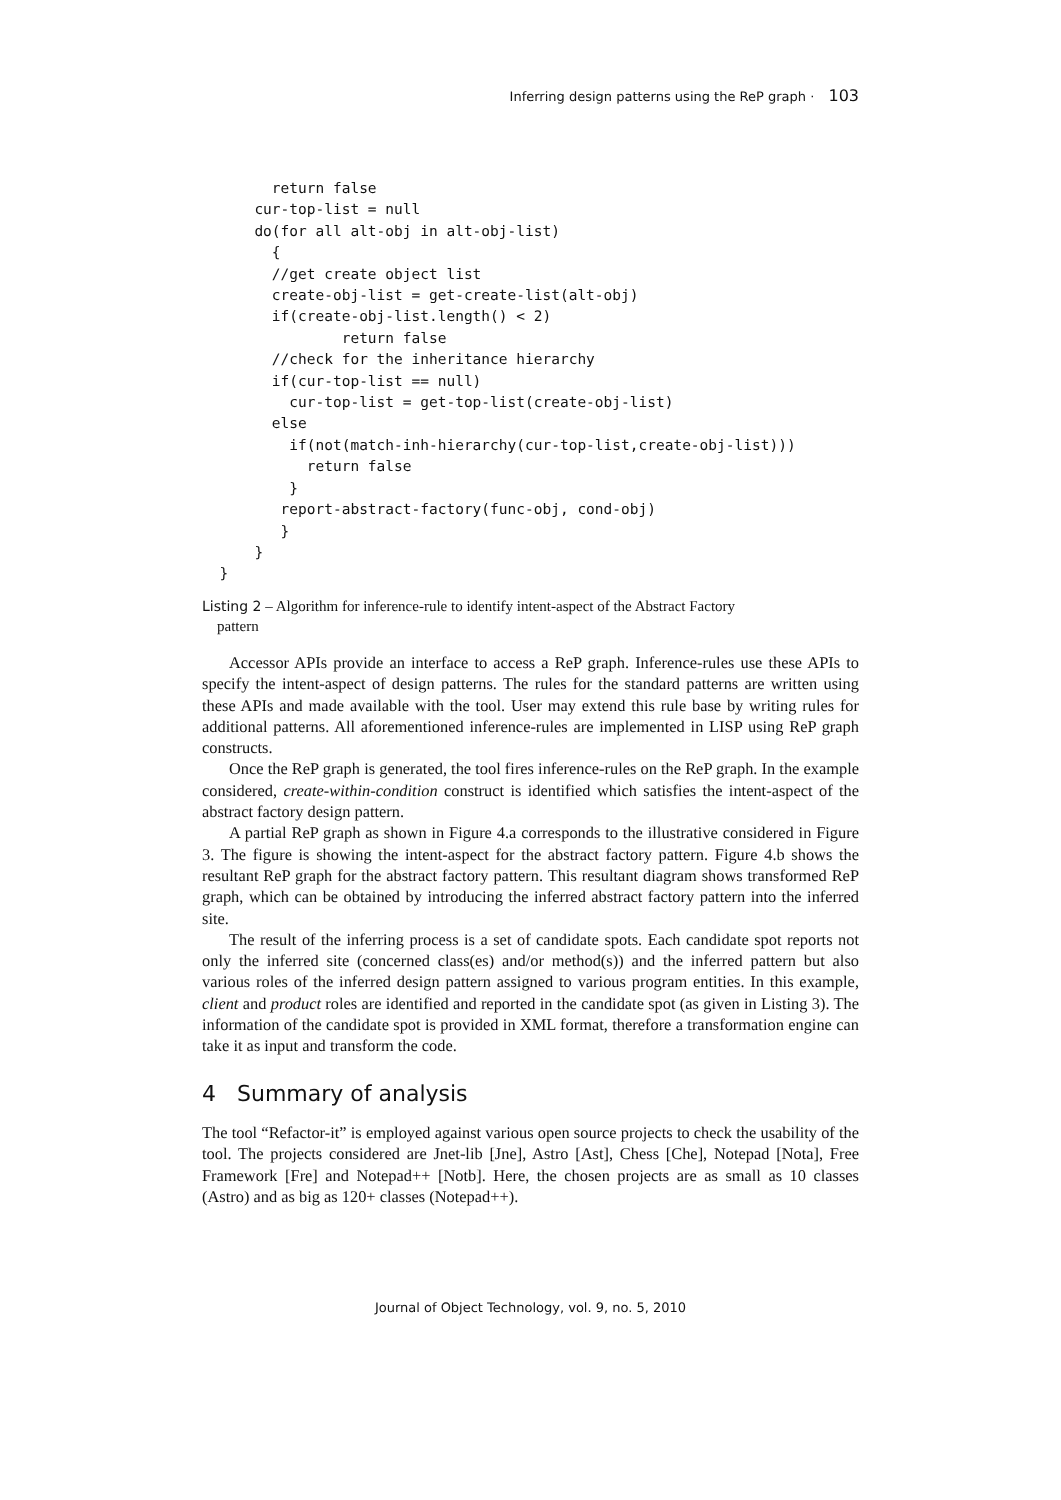Inferring design patterns using the ReP graph · 103
        return false
      cur-top-list = null
      do(for all alt-obj in alt-obj-list)
        {
        //get create object list
        create-obj-list = get-create-list(alt-obj)
        if(create-obj-list.length() < 2)
                return false
        //check for the inheritance hierarchy
        if(cur-top-list == null)
          cur-top-list = get-top-list(create-obj-list)
        else
          if(not(match-inh-hierarchy(cur-top-list,create-obj-list)))
            return false
          }
         report-abstract-factory(func-obj, cond-obj)
         }
      }
  }
Listing 2 – Algorithm for inference-rule to identify intent-aspect of the Abstract Factory
pattern
Accessor APIs provide an interface to access a ReP graph. Inference-rules use these APIs to specify the intent-aspect of design patterns. The rules for the standard patterns are written using these APIs and made available with the tool. User may extend this rule base by writing rules for additional patterns. All aforementioned inference-rules are implemented in LISP using ReP graph constructs.
Once the ReP graph is generated, the tool fires inference-rules on the ReP graph. In the example considered, create-within-condition construct is identified which satisfies the intent-aspect of the abstract factory design pattern.
A partial ReP graph as shown in Figure 4.a corresponds to the illustrative considered in Figure 3. The figure is showing the intent-aspect for the abstract factory pattern. Figure 4.b shows the resultant ReP graph for the abstract factory pattern. This resultant diagram shows transformed ReP graph, which can be obtained by introducing the inferred abstract factory pattern into the inferred site.
The result of the inferring process is a set of candidate spots. Each candidate spot reports not only the inferred site (concerned class(es) and/or method(s)) and the inferred pattern but also various roles of the inferred design pattern assigned to various program entities. In this example, client and product roles are identified and reported in the candidate spot (as given in Listing 3). The information of the candidate spot is provided in XML format, therefore a transformation engine can take it as input and transform the code.
4 Summary of analysis
The tool “Refactor-it” is employed against various open source projects to check the usability of the tool. The projects considered are Jnet-lib [Jne], Astro [Ast], Chess [Che], Notepad [Nota], Free Framework [Fre] and Notepad++ [Notb]. Here, the chosen projects are as small as 10 classes (Astro) and as big as 120+ classes (Notepad++).
Journal of Object Technology, vol. 9, no. 5, 2010